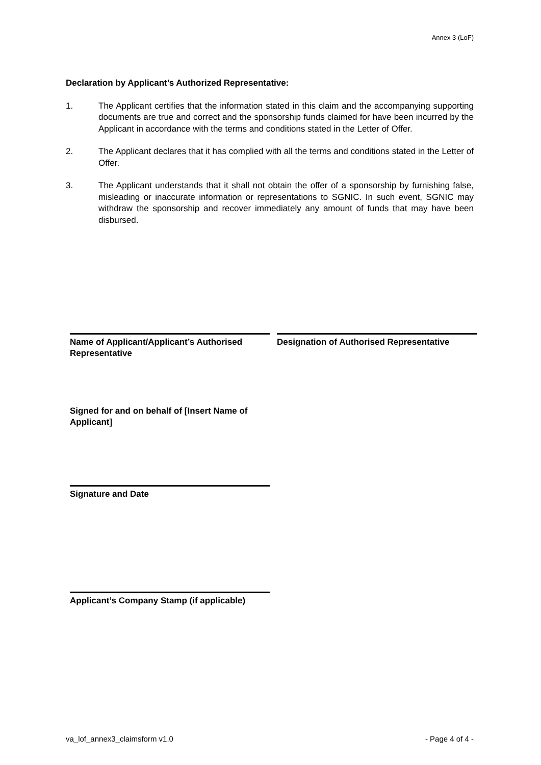Annex 3 (LoF)
Declaration by Applicant’s Authorized Representative:
1. The Applicant certifies that the information stated in this claim and the accompanying supporting documents are true and correct and the sponsorship funds claimed for have been incurred by the Applicant in accordance with the terms and conditions stated in the Letter of Offer.
2. The Applicant declares that it has complied with all the terms and conditions stated in the Letter of Offer.
3. The Applicant understands that it shall not obtain the offer of a sponsorship by furnishing false, misleading or inaccurate information or representations to SGNIC. In such event, SGNIC may withdraw the sponsorship and recover immediately any amount of funds that may have been disbursed.
Name of Applicant/Applicant’s Authorised Representative
Designation of Authorised Representative
Signed for and on behalf of [Insert Name of Applicant]
Signature and Date
Applicant’s Company Stamp (if applicable)
va_lof_annex3_claimsform v1.0 - Page 4 of 4 -